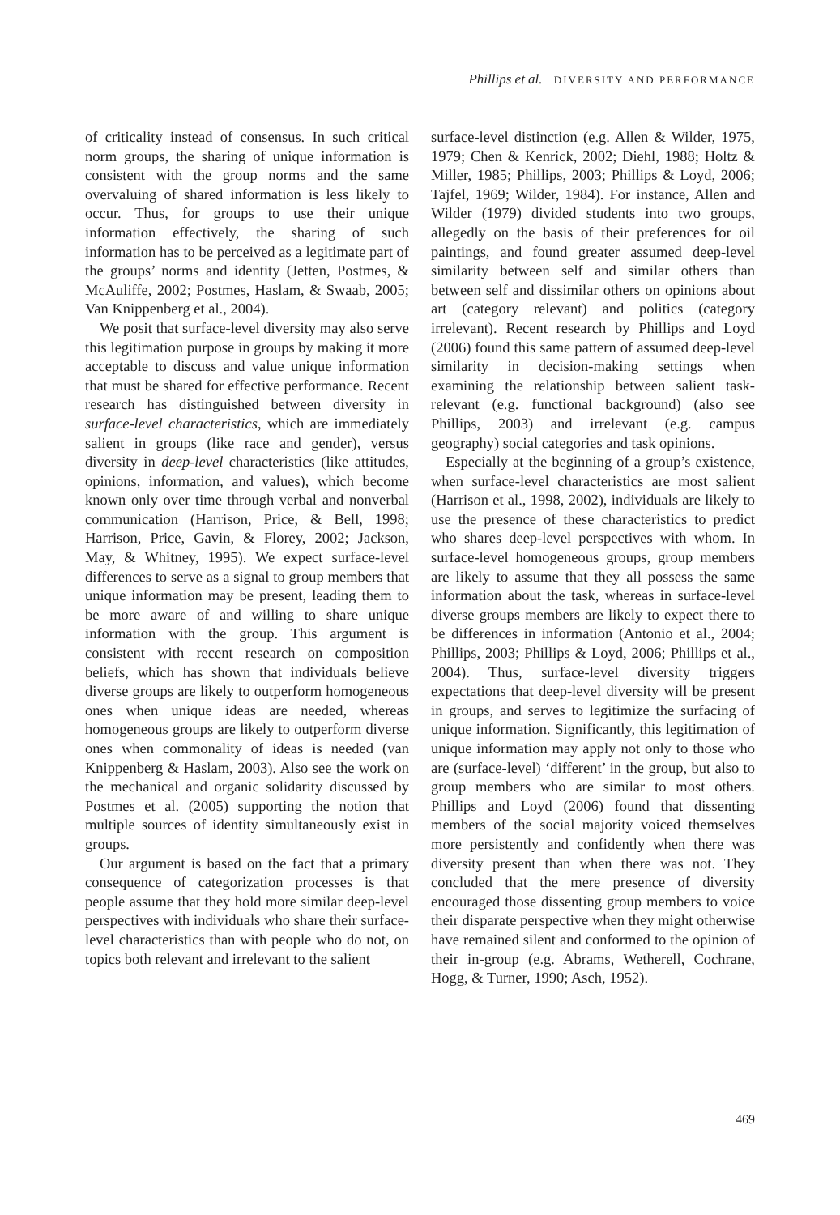Phillips et al. DIVERSITY AND PERFORMANCE
of criticality instead of consensus. In such critical norm groups, the sharing of unique information is consistent with the group norms and the same overvaluing of shared information is less likely to occur. Thus, for groups to use their unique information effectively, the sharing of such information has to be perceived as a legitimate part of the groups’ norms and identity (Jetten, Postmes, & McAuliffe, 2002; Postmes, Haslam, & Swaab, 2005; Van Knippenberg et al., 2004).
We posit that surface-level diversity may also serve this legitimation purpose in groups by making it more acceptable to discuss and value unique information that must be shared for effective performance. Recent research has distinguished between diversity in surface-level characteristics, which are immediately salient in groups (like race and gender), versus diversity in deep-level characteristics (like attitudes, opinions, information, and values), which become known only over time through verbal and nonverbal communication (Harrison, Price, & Bell, 1998; Harrison, Price, Gavin, & Florey, 2002; Jackson, May, & Whitney, 1995). We expect surface-level differences to serve as a signal to group members that unique information may be present, leading them to be more aware of and willing to share unique information with the group. This argument is consistent with recent research on composition beliefs, which has shown that individuals believe diverse groups are likely to outperform homogeneous ones when unique ideas are needed, whereas homogeneous groups are likely to outperform diverse ones when commonality of ideas is needed (van Knippenberg & Haslam, 2003). Also see the work on the mechanical and organic solidarity discussed by Postmes et al. (2005) supporting the notion that multiple sources of identity simultaneously exist in groups.
Our argument is based on the fact that a primary consequence of categorization processes is that people assume that they hold more similar deep-level perspectives with individuals who share their surface-level characteristics than with people who do not, on topics both relevant and irrelevant to the salient
surface-level distinction (e.g. Allen & Wilder, 1975, 1979; Chen & Kenrick, 2002; Diehl, 1988; Holtz & Miller, 1985; Phillips, 2003; Phillips & Loyd, 2006; Tajfel, 1969; Wilder, 1984). For instance, Allen and Wilder (1979) divided students into two groups, allegedly on the basis of their preferences for oil paintings, and found greater assumed deep-level similarity between self and similar others than between self and dissimilar others on opinions about art (category relevant) and politics (category irrelevant). Recent research by Phillips and Loyd (2006) found this same pattern of assumed deep-level similarity in decision-making settings when examining the relationship between salient task-relevant (e.g. functional background) (also see Phillips, 2003) and irrelevant (e.g. campus geography) social categories and task opinions.
Especially at the beginning of a group’s existence, when surface-level characteristics are most salient (Harrison et al., 1998, 2002), individuals are likely to use the presence of these characteristics to predict who shares deep-level perspectives with whom. In surface-level homogeneous groups, group members are likely to assume that they all possess the same information about the task, whereas in surface-level diverse groups members are likely to expect there to be differences in information (Antonio et al., 2004; Phillips, 2003; Phillips & Loyd, 2006; Phillips et al., 2004). Thus, surface-level diversity triggers expectations that deep-level diversity will be present in groups, and serves to legitimize the surfacing of unique information. Significantly, this legitimation of unique information may apply not only to those who are (surface-level) ‘different’ in the group, but also to group members who are similar to most others. Phillips and Loyd (2006) found that dissenting members of the social majority voiced themselves more persistently and confidently when there was diversity present than when there was not. They concluded that the mere presence of diversity encouraged those dissenting group members to voice their disparate perspective when they might otherwise have remained silent and conformed to the opinion of their in-group (e.g. Abrams, Wetherell, Cochrane, Hogg, & Turner, 1990; Asch, 1952).
469